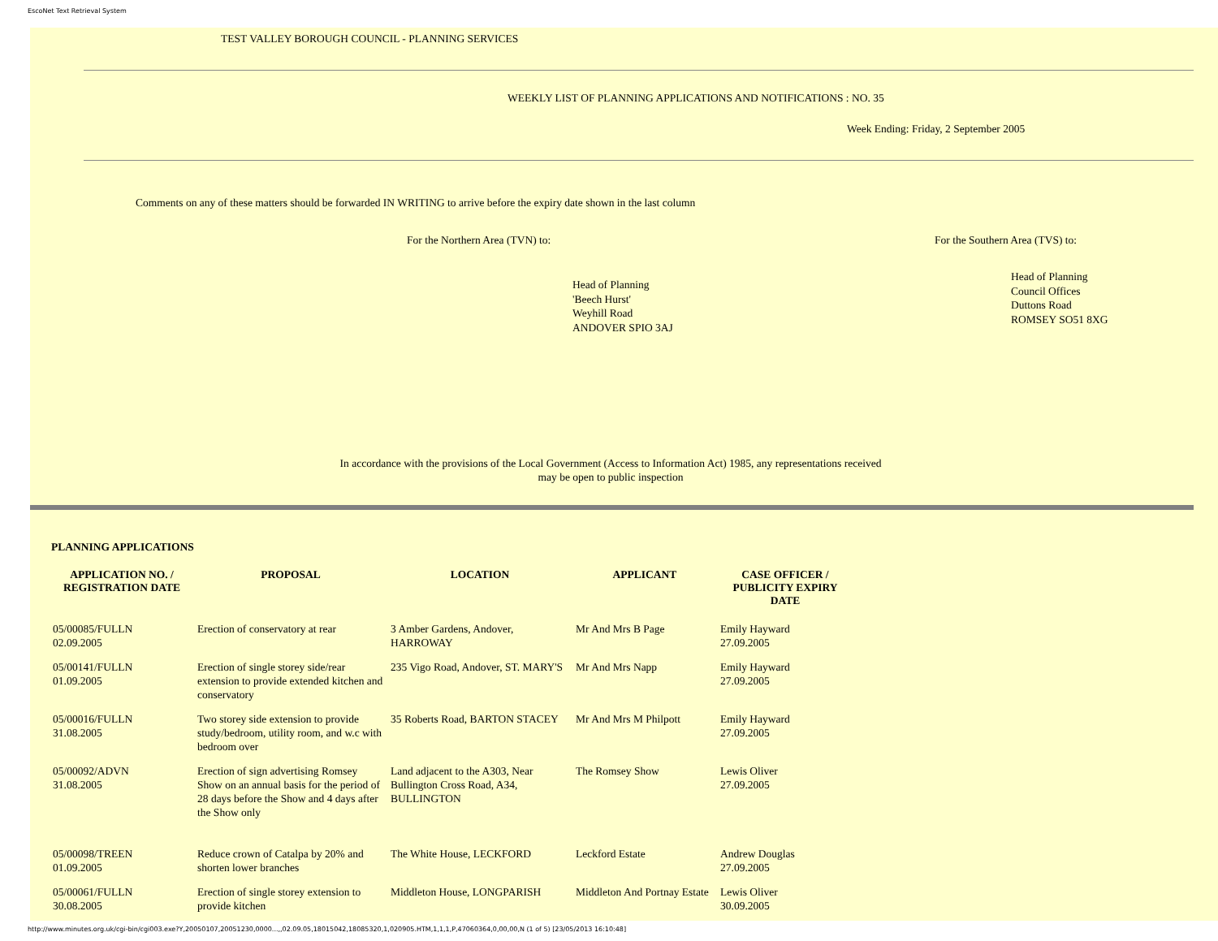EscoNet Text Retrieval System
TEST VALLEY BOROUGH COUNCIL - PLANNING SERVICES
WEEKLY LIST OF PLANNING APPLICATIONS AND NOTIFICATIONS : NO. 35
Week Ending: Friday, 2 September 2005
Comments on any of these matters should be forwarded IN WRITING to arrive before the expiry date shown in the last column
For the Northern Area (TVN) to: For the Southern Area (TVS) to:
Head of Planning
'Beech Hurst'
Weyhill Road
ANDOVER SPIO 3AJ
Head of Planning
Council Offices
Duttons Road
ROMSEY SO51 8XG
In accordance with the provisions of the Local Government (Access to Information Act) 1985, any representations received may be open to public inspection
PLANNING APPLICATIONS
| APPLICATION NO. / REGISTRATION DATE | PROPOSAL | LOCATION | APPLICANT | CASE OFFICER / PUBLICITY EXPIRY DATE |
| --- | --- | --- | --- | --- |
| 05/00085/FULLN 02.09.2005 | Erection of conservatory at rear | 3 Amber Gardens, Andover, HARROWAY | Mr And Mrs B Page | Emily Hayward 27.09.2005 |
| 05/00141/FULLN 01.09.2005 | Erection of single storey side/rear extension to provide extended kitchen and conservatory | 235 Vigo Road, Andover, ST. MARY'S | Mr And Mrs Napp | Emily Hayward 27.09.2005 |
| 05/00016/FULLN 31.08.2005 | Two storey side extension to provide study/bedroom, utility room, and w.c with bedroom over | 35 Roberts Road, BARTON STACEY | Mr And Mrs M Philpott | Emily Hayward 27.09.2005 |
| 05/00092/ADVN 31.08.2005 | Erection of sign advertising Romsey Show on an annual basis for the period of 28 days before the Show and 4 days after the Show only | Land adjacent to the A303, Near Bullington Cross Road, A34, BULLINGTON | The Romsey Show | Lewis Oliver 27.09.2005 |
| 05/00098/TREEN 01.09.2005 | Reduce crown of Catalpa by 20% and shorten lower branches | The White House, LECKFORD | Leckford Estate | Andrew Douglas 27.09.2005 |
| 05/00061/FULLN 30.08.2005 | Erection of single storey extension to provide kitchen | Middleton House, LONGPARISH | Middleton And Portnay Estate | Lewis Oliver 30.09.2005 |
http://www.minutes.org.uk/cgi-bin/cgi003.exe?Y,20050107,20051230,0000...,,02.09.05,18015042,18085320,1,020905.HTM,1,1,1,P,47060364,0,00,00,N (1 of 5) [23/05/2013 16:10:48]